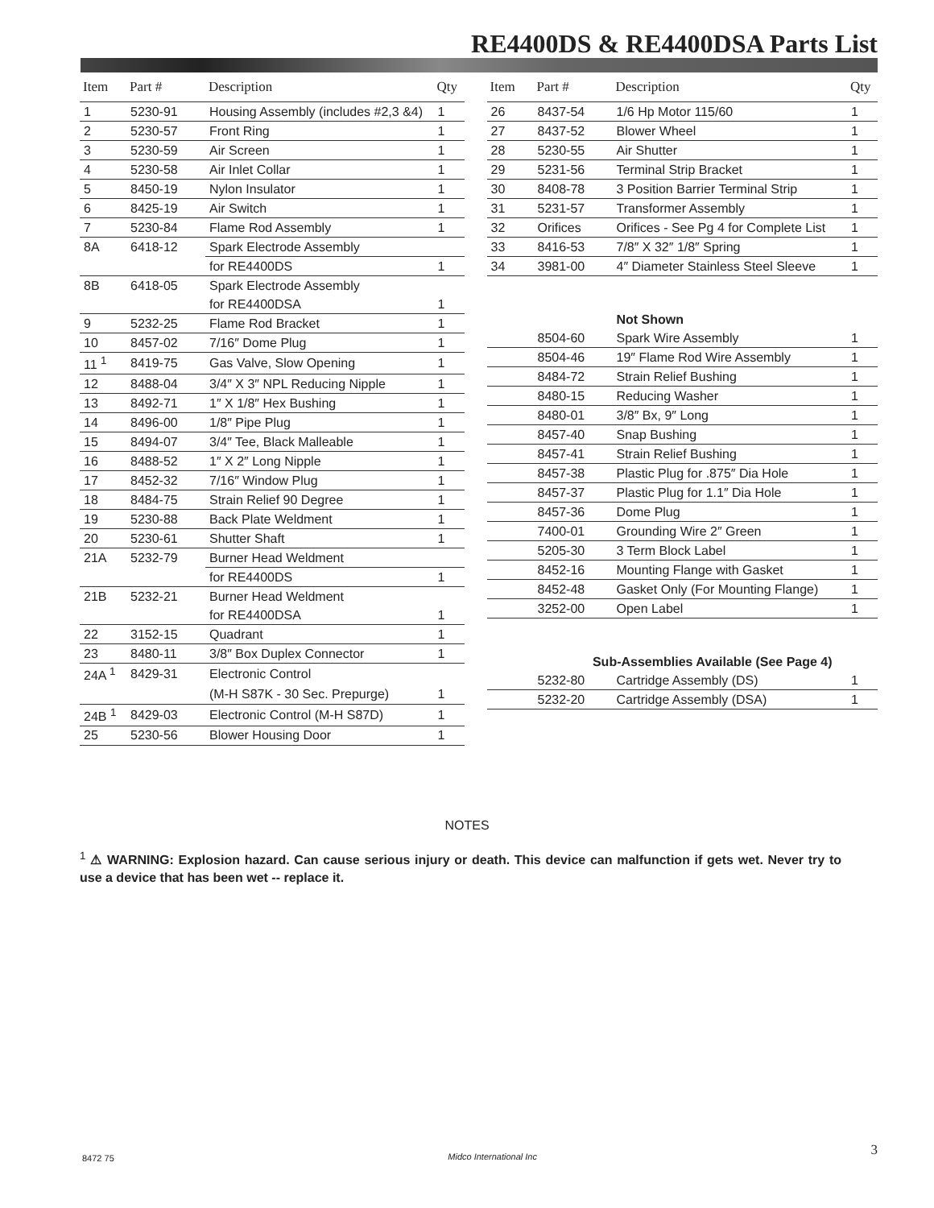RE4400DS & RE4400DSA Parts List
| Item | Part # | Description | Qty |
| --- | --- | --- | --- |
| 1 | 5230-91 | Housing Assembly (includes #2,3 &4) | 1 |
| 2 | 5230-57 | Front Ring | 1 |
| 3 | 5230-59 | Air Screen | 1 |
| 4 | 5230-58 | Air Inlet Collar | 1 |
| 5 | 8450-19 | Nylon Insulator | 1 |
| 6 | 8425-19 | Air Switch | 1 |
| 7 | 5230-84 | Flame Rod Assembly | 1 |
| 8A | 6418-12 | Spark Electrode Assembly | |
| | | for RE4400DS | 1 |
| 8B | 6418-05 | Spark Electrode Assembly | |
| | | for RE4400DSA | 1 |
| 9 | 5232-25 | Flame Rod Bracket | 1 |
| 10 | 8457-02 | 7/16″ Dome Plug | 1 |
| 11 <sup>1</sup> | 8419-75 | Gas Valve, Slow Opening | 1 |
| 12 | 8488-04 | 3/4″ X 3″ NPL Reducing Nipple | 1 |
| 13 | 8492-71 | 1″ X 1/8″ Hex Bushing | 1 |
| 14 | 8496-00 | 1/8″ Pipe Plug | 1 |
| 15 | 8494-07 | 3/4″ Tee, Black Malleable | 1 |
| 16 | 8488-52 | 1″ X 2″ Long Nipple | 1 |
| 17 | 8452-32 | 7/16″ Window Plug | 1 |
| 18 | 8484-75 | Strain Relief 90 Degree | 1 |
| 19 | 5230-88 | Back Plate Weldment | 1 |
| 20 | 5230-61 | Shutter Shaft | 1 |
| 21A | 5232-79 | Burner Head Weldment | |
| | | for RE4400DS | 1 |
| 21B | 5232-21 | Burner Head Weldment | |
| | | for RE4400DSA | 1 |
| 22 | 3152-15 | Quadrant | 1 |
| 23 | 8480-11 | 3/8″ Box Duplex Connector | 1 |
| 24A <sup>1</sup> | 8429-31 | Electronic Control | |
| | | (M-H S87K - 30 Sec. Prepurge) | 1 |
| 24B <sup>1</sup> | 8429-03 | Electronic Control (M-H S87D) | 1 |
| 25 | 5230-56 | Blower Housing Door | 1 |
| Item | Part # | Description | Qty |
| --- | --- | --- | --- |
| 26 | 8437-54 | 1/6 Hp Motor 115/60 | 1 |
| 27 | 8437-52 | Blower Wheel | 1 |
| 28 | 5230-55 | Air Shutter | 1 |
| 29 | 5231-56 | Terminal Strip Bracket | 1 |
| 30 | 8408-78 | 3 Position Barrier Terminal Strip | 1 |
| 31 | 5231-57 | Transformer Assembly | 1 |
| 32 | Orifices | Orifices - See Pg 4 for Complete List | 1 |
| 33 | 8416-53 | 7/8″ X 32″ 1/8″ Spring | 1 |
| 34 | 3981-00 | 4″ Diameter Stainless Steel Sleeve | 1 |
| | | Not Shown | |
| | 8504-60 | Spark Wire Assembly | 1 |
| | 8504-46 | 19″ Flame Rod Wire Assembly | 1 |
| | 8484-72 | Strain Relief Bushing | 1 |
| | 8480-15 | Reducing Washer | 1 |
| | 8480-01 | 3/8″ Bx, 9″ Long | 1 |
| | 8457-40 | Snap Bushing | 1 |
| | 8457-41 | Strain Relief Bushing | 1 |
| | 8457-38 | Plastic Plug for .875″ Dia Hole | 1 |
| | 8457-37 | Plastic Plug for 1.1″ Dia Hole | 1 |
| | 8457-36 | Dome Plug | 1 |
| | 7400-01 | Grounding Wire 2″ Green | 1 |
| | 5205-30 | 3 Term Block Label | 1 |
| | 8452-16 | Mounting Flange with Gasket | 1 |
| | 8452-48 | Gasket Only (For Mounting Flange) | 1 |
| | 3252-00 | Open Label | 1 |
| Sub-Assemblies Available (See Page 4) | | | |
| | 5232-80 | Cartridge Assembly (DS) | 1 |
| | 5232-20 | Cartridge Assembly (DSA) | 1 |
NOTES
<sup>1</sup> ⚠ WARNING: Explosion hazard. Can cause serious injury or death. This device can malfunction if gets wet. Never try to use a device that has been wet -- replace it.
8472 75 Midco International Inc 3